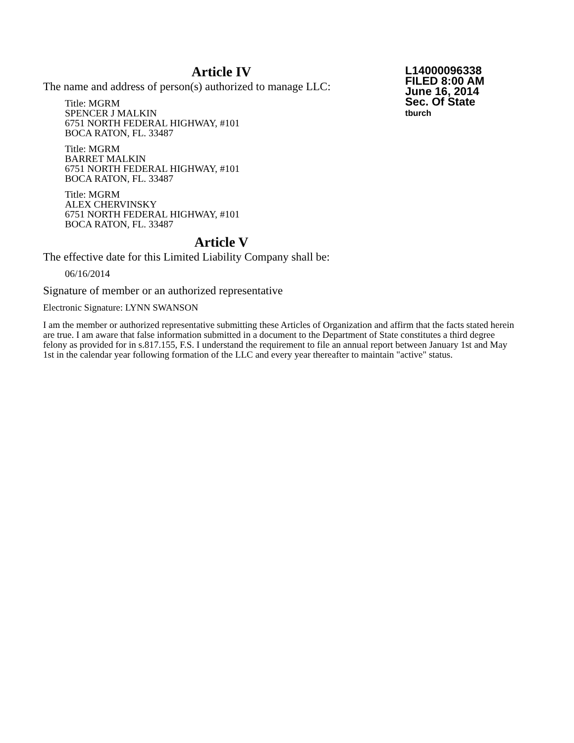L14000096338
FILED 8:00 AM
June 16, 2014
Sec. Of State
tburch
Article IV
The name and address of person(s) authorized to manage LLC:
Title: MGRM
SPENCER J MALKIN
6751 NORTH FEDERAL HIGHWAY, #101
BOCA RATON, FL. 33487
Title: MGRM
BARRET MALKIN
6751 NORTH FEDERAL HIGHWAY, #101
BOCA RATON, FL. 33487
Title: MGRM
ALEX CHERVINSKY
6751 NORTH FEDERAL HIGHWAY, #101
BOCA RATON, FL. 33487
Article V
The effective date for this Limited Liability Company shall be:
06/16/2014
Signature of member or an authorized representative
Electronic Signature: LYNN SWANSON
I am the member or authorized representative submitting these Articles of Organization and affirm that the facts stated herein are true. I am aware that false information submitted in a document to the Department of State constitutes a third degree felony as provided for in s.817.155, F.S. I understand the requirement to file an annual report between January 1st and May 1st in the calendar year following formation of the LLC and every year thereafter to maintain "active" status.